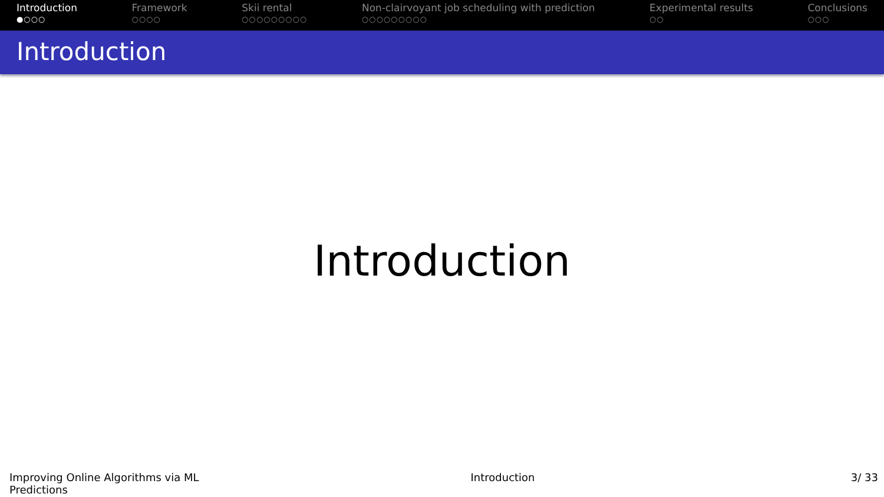Introduction
●○○○
Framework
○○○○
Skii rental
○○○○○○○○○
Non-clairvoyant job scheduling with prediction
○○○○○○○○○
Experimental results
○○
Conclusions
○○○
Introduction
Introduction
Improving Online Algorithms via ML Predictions
Introduction 3/ 33